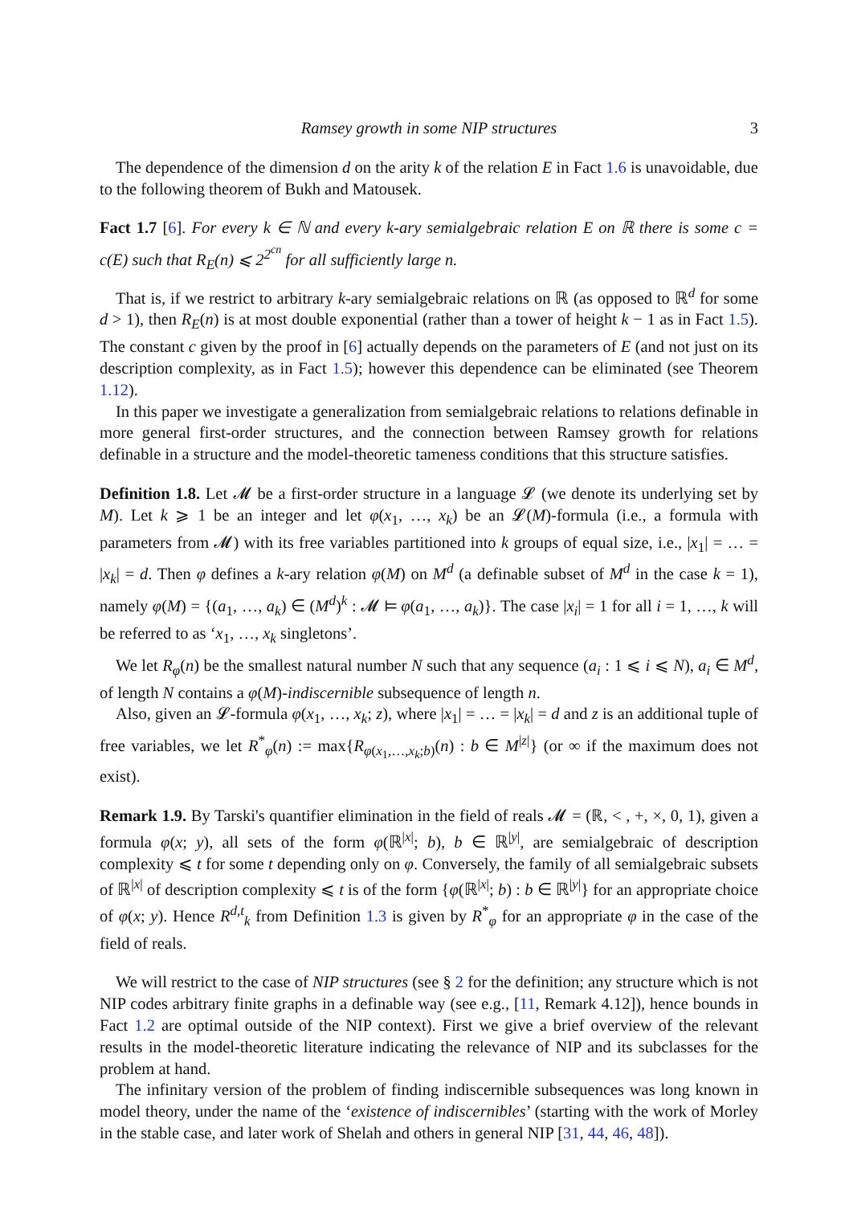Ramsey growth in some NIP structures 3
The dependence of the dimension d on the arity k of the relation E in Fact 1.6 is unavoidable, due to the following theorem of Bukh and Matousek.
Fact 1.7 [6]. For every k ∈ ℕ and every k-ary semialgebraic relation E on ℝ there is some c = c(E) such that R<sub>E</sub>(n) ⩽ 2<sup>2<sup>cn</sup></sup> for all sufficiently large n.
That is, if we restrict to arbitrary k-ary semialgebraic relations on ℝ (as opposed to ℝ<sup>d</sup> for some d > 1), then R<sub>E</sub>(n) is at most double exponential (rather than a tower of height k − 1 as in Fact 1.5). The constant c given by the proof in [6] actually depends on the parameters of E (and not just on its description complexity, as in Fact 1.5); however this dependence can be eliminated (see Theorem 1.12).
In this paper we investigate a generalization from semialgebraic relations to relations definable in more general first-order structures, and the connection between Ramsey growth for relations definable in a structure and the model-theoretic tameness conditions that this structure satisfies.
Definition 1.8. Let 𝓜 be a first-order structure in a language 𝓛 (we denote its underlying set by M). Let k ⩾ 1 be an integer and let φ(x<sub>1</sub>, …, x<sub>k</sub>) be an 𝓛(M)-formula (i.e., a formula with parameters from 𝓜) with its free variables partitioned into k groups of equal size, i.e., |x<sub>1</sub>| = … = |x<sub>k</sub>| = d. Then φ defines a k-ary relation φ(M) on M<sup>d</sup> (a definable subset of M<sup>d</sup> in the case k = 1), namely φ(M) = {(a<sub>1</sub>, …, a<sub>k</sub>) ∈ (M<sup>d</sup>)<sup>k</sup> : 𝓜 ⊨ φ(a<sub>1</sub>, …, a<sub>k</sub>)}. The case |x<sub>i</sub>| = 1 for all i = 1, …, k will be referred to as ‘x<sub>1</sub>, …, x<sub>k</sub> singletons’.
We let R<sub>φ</sub>(n) be the smallest natural number N such that any sequence (a<sub>i</sub> : 1 ⩽ i ⩽ N), a<sub>i</sub> ∈ M<sup>d</sup>, of length N contains a φ(M)-indiscernible subsequence of length n.
Also, given an 𝓛-formula φ(x<sub>1</sub>, …, x<sub>k</sub>; z), where |x<sub>1</sub>| = … = |x<sub>k</sub>| = d and z is an additional tuple of free variables, we let R<sup>*</sup><sub>φ</sub>(n) := max{R<sub>φ(x<sub>1</sub>,…,x<sub>k</sub>;b)</sub>(n) : b ∈ M<sup>|z|</sup>} (or ∞ if the maximum does not exist).
Remark 1.9. By Tarski's quantifier elimination in the field of reals 𝓜 = (ℝ, < , +, ×, 0, 1), given a formula φ(x; y), all sets of the form φ(ℝ<sup>|x|</sup>; b), b ∈ ℝ<sup>|y|</sup>, are semialgebraic of description complexity ⩽ t for some t depending only on φ. Conversely, the family of all semialgebraic subsets of ℝ<sup>|x|</sup> of description complexity ⩽ t is of the form {φ(ℝ<sup>|x|</sup>; b) : b ∈ ℝ<sup>|y|</sup>} for an appropriate choice of φ(x; y). Hence R<sup>d,t</sup><sub>k</sub> from Definition 1.3 is given by R<sup>*</sup><sub>φ</sub> for an appropriate φ in the case of the field of reals.
We will restrict to the case of NIP structures (see § 2 for the definition; any structure which is not NIP codes arbitrary finite graphs in a definable way (see e.g., [11, Remark 4.12]), hence bounds in Fact 1.2 are optimal outside of the NIP context). First we give a brief overview of the relevant results in the model-theoretic literature indicating the relevance of NIP and its subclasses for the problem at hand.
The infinitary version of the problem of finding indiscernible subsequences was long known in model theory, under the name of the ‘existence of indiscernibles’ (starting with the work of Morley in the stable case, and later work of Shelah and others in general NIP [31, 44, 46, 48]).